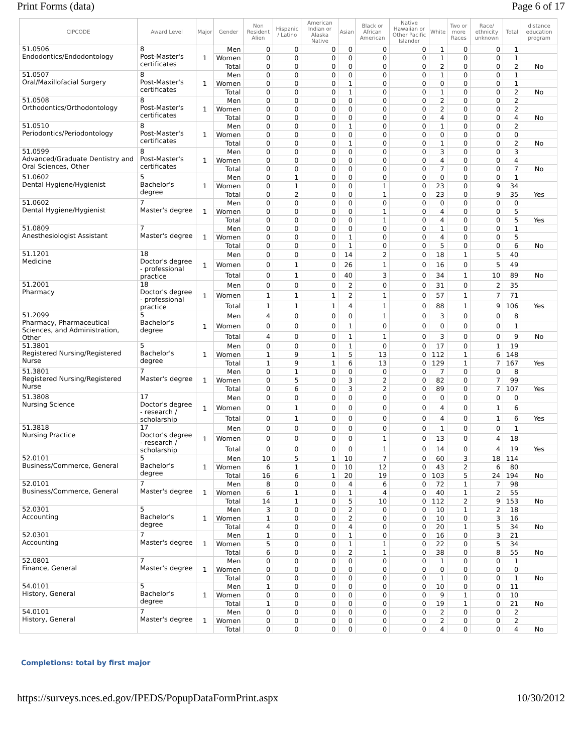Print Forms (data) Page 6 of 17
| CIPCODE | Award Level | Major | Gender | Non Resident Alien | Hispanic / Latino | American Indian or Alaska Native | Asian | Black or African American | Native Hawaiian or Other Pacific Islander | White | Two or more Races | Race/ ethnicity unknown | Total | distance education program |
| --- | --- | --- | --- | --- | --- | --- | --- | --- | --- | --- | --- | --- | --- | --- |
| 51.0506 Endodontics/Endodontology | 8 Post-Master's certificates | 1 | Men | 0 | 0 | 0 | 0 | 0 | 0 | 1 | 0 | 0 | 1 | |
| | | | Women | 0 | 0 | 0 | 0 | 0 | 0 | 1 | 0 | 0 | 1 | |
| | | | Total | 0 | 0 | 0 | 0 | 0 | 0 | 2 | 0 | 0 | 2 | No |
| 51.0507 Oral/Maxillofacial Surgery | 8 Post-Master's certificates | 1 | Men | 0 | 0 | 0 | 0 | 0 | 0 | 1 | 0 | 0 | 1 | |
| | | | Women | 0 | 0 | 0 | 1 | 0 | 0 | 0 | 0 | 0 | 1 | |
| | | | Total | 0 | 0 | 0 | 1 | 0 | 0 | 1 | 0 | 0 | 2 | No |
| 51.0508 Orthodontics/Orthodontology | 8 Post-Master's certificates | 1 | Men | 0 | 0 | 0 | 0 | 0 | 0 | 2 | 0 | 0 | 2 | |
| | | | Women | 0 | 0 | 0 | 0 | 0 | 0 | 2 | 0 | 0 | 2 | |
| | | | Total | 0 | 0 | 0 | 0 | 0 | 0 | 4 | 0 | 0 | 4 | No |
| 51.0510 Periodontics/Periodontology | 8 Post-Master's certificates | 1 | Men | 0 | 0 | 0 | 1 | 0 | 0 | 1 | 0 | 0 | 2 | |
| | | | Women | 0 | 0 | 0 | 0 | 0 | 0 | 0 | 0 | 0 | 0 | |
| | | | Total | 0 | 0 | 0 | 1 | 0 | 0 | 1 | 0 | 0 | 2 | No |
| 51.0599 Advanced/Graduate Dentistry and Oral Sciences, Other | 8 Post-Master's certificates | 1 | Men | 0 | 0 | 0 | 0 | 0 | 0 | 3 | 0 | 0 | 3 | |
| | | | Women | 0 | 0 | 0 | 0 | 0 | 0 | 4 | 0 | 0 | 4 | |
| | | | Total | 0 | 0 | 0 | 0 | 0 | 0 | 7 | 0 | 0 | 7 | No |
| 51.0602 Dental Hygiene/Hygienist | 5 Bachelor's degree | 1 | Men | 0 | 1 | 0 | 0 | 0 | 0 | 0 | 0 | 0 | 1 | |
| | | | Women | 0 | 1 | 0 | 0 | 1 | 0 | 23 | 0 | 9 | 34 | |
| | | | Total | 0 | 2 | 0 | 0 | 1 | 0 | 23 | 0 | 9 | 35 | Yes |
| 51.0602 Dental Hygiene/Hygienist | 7 Master's degree | 1 | Men | 0 | 0 | 0 | 0 | 0 | 0 | 0 | 0 | 0 | 0 | |
| | | | Women | 0 | 0 | 0 | 0 | 1 | 0 | 4 | 0 | 0 | 5 | |
| | | | Total | 0 | 0 | 0 | 0 | 1 | 0 | 4 | 0 | 0 | 5 | Yes |
| 51.0809 Anesthesiologist Assistant | 7 Master's degree | 1 | Men | 0 | 0 | 0 | 0 | 0 | 0 | 1 | 0 | 0 | 1 | |
| | | | Women | 0 | 0 | 0 | 1 | 0 | 0 | 4 | 0 | 0 | 5 | |
| | | | Total | 0 | 0 | 0 | 1 | 0 | 0 | 5 | 0 | 0 | 6 | No |
| 51.1201 Medicine | 18 Doctor's degree - professional practice | 1 | Men | 0 | 0 | 0 | 14 | 2 | 0 | 18 | 1 | 5 | 40 | |
| | | | Women | 0 | 1 | 0 | 26 | 1 | 0 | 16 | 0 | 5 | 49 | |
| | | | Total | 0 | 1 | 0 | 40 | 3 | 0 | 34 | 1 | 10 | 89 | No |
| 51.2001 Pharmacy | 18 Doctor's degree - professional practice | 1 | Men | 0 | 0 | 0 | 2 | 0 | 0 | 31 | 0 | 2 | 35 | |
| | | | Women | 1 | 1 | 1 | 2 | 1 | 0 | 57 | 1 | 7 | 71 | |
| | | | Total | 1 | 1 | 1 | 4 | 1 | 0 | 88 | 1 | 9 | 106 | Yes |
| 51.2099 Pharmacy, Pharmaceutical Sciences, and Administration, Other | 5 Bachelor's degree | 1 | Men | 4 | 0 | 0 | 0 | 1 | 0 | 3 | 0 | 0 | 8 | |
| | | | Women | 0 | 0 | 0 | 1 | 0 | 0 | 0 | 0 | 0 | 1 | |
| | | | Total | 4 | 0 | 0 | 1 | 1 | 0 | 3 | 0 | 0 | 9 | No |
| 51.3801 Registered Nursing/Registered Nurse | 5 Bachelor's degree | 1 | Men | 0 | 0 | 0 | 1 | 0 | 0 | 17 | 0 | 1 | 19 | |
| | | | Women | 1 | 9 | 1 | 5 | 13 | 0 | 112 | 1 | 6 | 148 | |
| | | | Total | 1 | 9 | 1 | 6 | 13 | 0 | 129 | 1 | 7 | 167 | Yes |
| 51.3801 Registered Nursing/Registered Nurse | 7 Master's degree | 1 | Men | 0 | 1 | 0 | 0 | 0 | 0 | 7 | 0 | 0 | 8 | |
| | | | Women | 0 | 5 | 0 | 3 | 2 | 0 | 82 | 0 | 7 | 99 | |
| | | | Total | 0 | 6 | 0 | 3 | 2 | 0 | 89 | 0 | 7 | 107 | Yes |
| 51.3808 Nursing Science | 17 Doctor's degree - research / scholarship | 1 | Men | 0 | 0 | 0 | 0 | 0 | 0 | 0 | 0 | 0 | 0 | |
| | | | Women | 0 | 1 | 0 | 0 | 0 | 0 | 4 | 0 | 1 | 6 | |
| | | | Total | 0 | 1 | 0 | 0 | 0 | 0 | 4 | 0 | 1 | 6 | Yes |
| 51.3818 Nursing Practice | 17 Doctor's degree - research / scholarship | 1 | Men | 0 | 0 | 0 | 0 | 0 | 0 | 1 | 0 | 0 | 1 | |
| | | | Women | 0 | 0 | 0 | 0 | 1 | 0 | 13 | 0 | 4 | 18 | |
| | | | Total | 0 | 0 | 0 | 0 | 1 | 0 | 14 | 0 | 4 | 19 | Yes |
| 52.0101 Business/Commerce, General | 5 Bachelor's degree | 1 | Men | 10 | 5 | 1 | 10 | 7 | 0 | 60 | 3 | 18 | 114 | |
| | | | Women | 6 | 1 | 0 | 10 | 12 | 0 | 43 | 2 | 6 | 80 | |
| | | | Total | 16 | 6 | 1 | 20 | 19 | 0 | 103 | 5 | 24 | 194 | No |
| 52.0101 Business/Commerce, General | 7 Master's degree | 1 | Men | 8 | 0 | 0 | 4 | 6 | 0 | 72 | 1 | 7 | 98 | |
| | | | Women | 6 | 1 | 0 | 1 | 4 | 0 | 40 | 1 | 2 | 55 | |
| | | | Total | 14 | 1 | 0 | 5 | 10 | 0 | 112 | 2 | 9 | 153 | No |
| 52.0301 Accounting | 5 Bachelor's degree | 1 | Men | 3 | 0 | 0 | 2 | 0 | 0 | 10 | 1 | 2 | 18 | |
| | | | Women | 1 | 0 | 0 | 2 | 0 | 0 | 10 | 0 | 3 | 16 | |
| | | | Total | 4 | 0 | 0 | 4 | 0 | 0 | 20 | 1 | 5 | 34 | No |
| 52.0301 Accounting | 7 Master's degree | 1 | Men | 1 | 0 | 0 | 1 | 0 | 0 | 16 | 0 | 3 | 21 | |
| | | | Women | 5 | 0 | 0 | 1 | 1 | 0 | 22 | 0 | 5 | 34 | |
| | | | Total | 6 | 0 | 0 | 2 | 1 | 0 | 38 | 0 | 8 | 55 | No |
| 52.0801 Finance, General | 7 Master's degree | 1 | Men | 0 | 0 | 0 | 0 | 0 | 0 | 1 | 0 | 0 | 1 | |
| | | | Women | 0 | 0 | 0 | 0 | 0 | 0 | 0 | 0 | 0 | 0 | |
| | | | Total | 0 | 0 | 0 | 0 | 0 | 0 | 1 | 0 | 0 | 1 | No |
| 54.0101 History, General | 5 Bachelor's degree | 1 | Men | 1 | 0 | 0 | 0 | 0 | 0 | 10 | 0 | 0 | 11 | |
| | | | Women | 0 | 0 | 0 | 0 | 0 | 0 | 9 | 1 | 0 | 10 | |
| | | | Total | 1 | 0 | 0 | 0 | 0 | 0 | 19 | 1 | 0 | 21 | No |
| 54.0101 History, General | 7 Master's degree | 1 | Men | 0 | 0 | 0 | 0 | 0 | 0 | 2 | 0 | 0 | 2 | |
| | | | Women | 0 | 0 | 0 | 0 | 0 | 0 | 2 | 0 | 0 | 2 | |
| | | | Total | 0 | 0 | 0 | 0 | 0 | 0 | 4 | 0 | 0 | 4 | No |
Completions: total by first major
https://surveys.nces.ed.gov/IPEDS/PopupDataFormPrint.aspx 10/30/2012